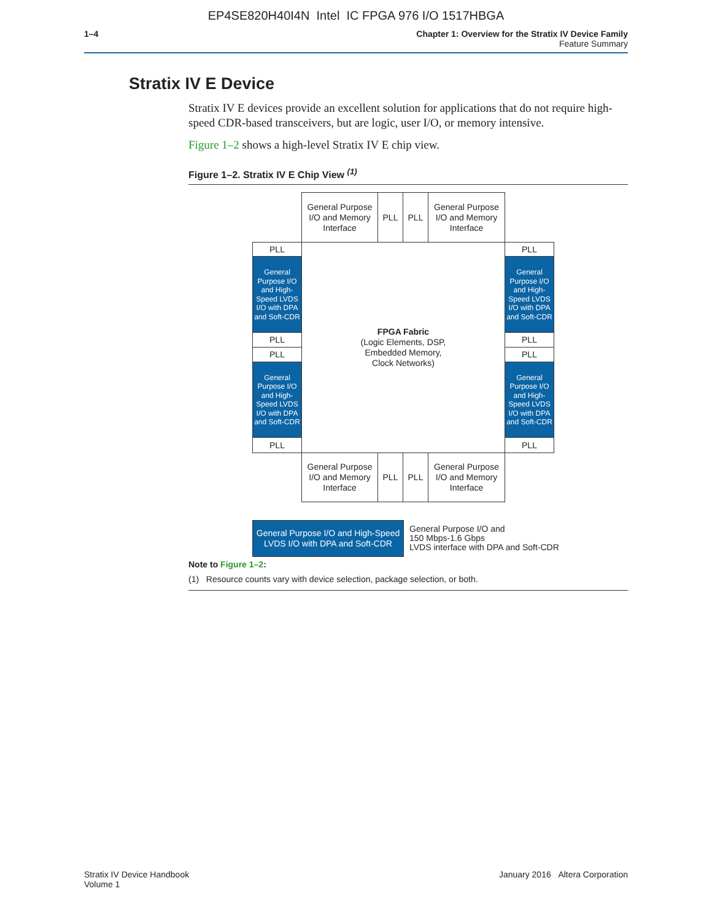EP4SE820H40I4N Intel IC FPGA 976 I/O 1517HBGA
1–4 Chapter 1: Overview for the Stratix IV Device Family
Feature Summary
Stratix IV E Device
Stratix IV E devices provide an excellent solution for applications that do not require high-speed CDR-based transceivers, but are logic, user I/O, or memory intensive.
Figure 1–2 shows a high-level Stratix IV E chip view.
Figure 1–2. Stratix IV E Chip View <sup>(1)</sup>
General Purpose I/O and Memory Interface
PLL PLL
General Purpose I/O and Memory Interface
FPGA Fabric
(Logic Elements, DSP,
Embedded Memory,
Clock Networks)
PLL
General Purpose I/O and High-Speed LVDS I/O with DPA and Soft-CDR
PLL
PLL
General Purpose I/O and High-Speed LVDS I/O with DPA and Soft-CDR
PLL
PLL
General Purpose I/O and High-Speed LVDS I/O with DPA and Soft-CDR
PLL
PLL
General Purpose I/O and High-Speed LVDS I/O with DPA and Soft-CDR
PLL
General Purpose I/O and Memory Interface
PLL PLL
General Purpose I/O and Memory Interface
General Purpose I/O and High-Speed LVDS I/O with DPA and Soft-CDR
General Purpose I/O and
150 Mbps-1.6 Gbps
LVDS interface with DPA and Soft-CDR
Note to Figure 1–2:
(1) Resource counts vary with device selection, package selection, or both.
Stratix IV Device Handbook
Volume 1
January 2016 Altera Corporation